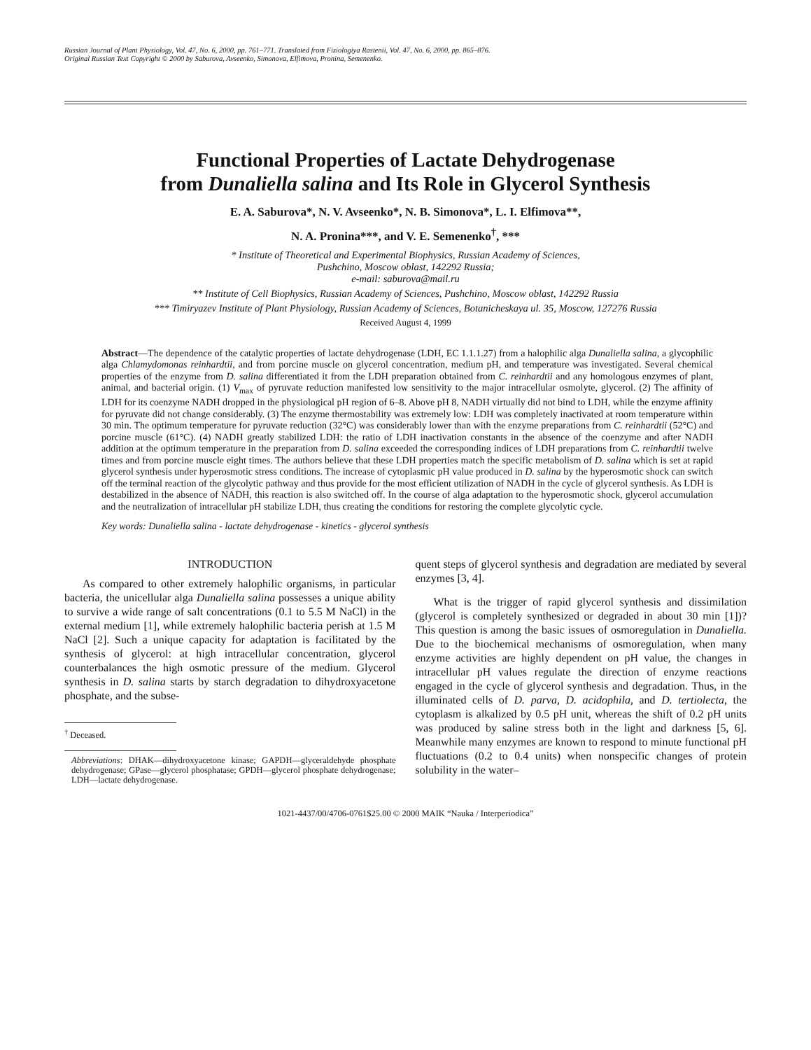Russian Journal of Plant Physiology, Vol. 47, No. 6, 2000, pp. 761–771. Translated from Fiziologiya Rastenii, Vol. 47, No. 6, 2000, pp. 865–876.
Original Russian Text Copyright © 2000 by Saburova, Avseenko, Simonova, Elfimova, Pronina, Semenenko.
Functional Properties of Lactate Dehydrogenase
from Dunaliella salina and Its Role in Glycerol Synthesis
E. A. Saburova*, N. V. Avseenko*, N. B. Simonova*, L. I. Elfimova**,
N. A. Pronina***, and V. E. Semenenko<sup>†</sup>, ***
* Institute of Theoretical and Experimental Biophysics, Russian Academy of Sciences,
Pushchino, Moscow oblast, 142292 Russia;
e-mail: saburova@mail.ru
** Institute of Cell Biophysics, Russian Academy of Sciences, Pushchino, Moscow oblast, 142292 Russia
*** Timiryazev Institute of Plant Physiology, Russian Academy of Sciences, Botanicheskaya ul. 35, Moscow, 127276 Russia
Received August 4, 1999
Abstract—The dependence of the catalytic properties of lactate dehydrogenase (LDH, EC 1.1.1.27) from a halophilic alga Dunaliella salina, a glycophilic alga Chlamydomonas reinhardtii, and from porcine muscle on glycerol concentration, medium pH, and temperature was investigated. Several chemical properties of the enzyme from D. salina differentiated it from the LDH preparation obtained from C. reinhardtii and any homologous enzymes of plant, animal, and bacterial origin. (1) V<sub>max</sub> of pyruvate reduction manifested low sensitivity to the major intracellular osmolyte, glycerol. (2) The affinity of LDH for its coenzyme NADH dropped in the physiological pH region of 6–8. Above pH 8, NADH virtually did not bind to LDH, while the enzyme affinity for pyruvate did not change considerably. (3) The enzyme thermostability was extremely low: LDH was completely inactivated at room temperature within 30 min. The optimum temperature for pyruvate reduction (32°C) was considerably lower than with the enzyme preparations from C. reinhardtii (52°C) and porcine muscle (61°C). (4) NADH greatly stabilized LDH: the ratio of LDH inactivation constants in the absence of the coenzyme and after NADH addition at the optimum temperature in the preparation from D. salina exceeded the corresponding indices of LDH preparations from C. reinhardtii twelve times and from porcine muscle eight times. The authors believe that these LDH properties match the specific metabolism of D. salina which is set at rapid glycerol synthesis under hyperosmotic stress conditions. The increase of cytoplasmic pH value produced in D. salina by the hyperosmotic shock can switch off the terminal reaction of the glycolytic pathway and thus provide for the most efficient utilization of NADH in the cycle of glycerol synthesis. As LDH is destabilized in the absence of NADH, this reaction is also switched off. In the course of alga adaptation to the hyperosmotic shock, glycerol accumulation and the neutralization of intracellular pH stabilize LDH, thus creating the conditions for restoring the complete glycolytic cycle.
Key words: Dunaliella salina - lactate dehydrogenase - kinetics - glycerol synthesis
INTRODUCTION
As compared to other extremely halophilic organisms, in particular bacteria, the unicellular alga Dunaliella salina possesses a unique ability to survive a wide range of salt concentrations (0.1 to 5.5 M NaCl) in the external medium [1], while extremely halophilic bacteria perish at 1.5 M NaCl [2]. Such a unique capacity for adaptation is facilitated by the synthesis of glycerol: at high intracellular concentration, glycerol counterbalances the high osmotic pressure of the medium. Glycerol synthesis in D. salina starts by starch degradation to dihydroxyacetone phosphate, and the subse-
<sup>†</sup> Deceased.
Abbreviations: DHAK—dihydroxyacetone kinase; GAPDH—glyceraldehyde phosphate dehydrogenase; GPase—glycerol phosphatase; GPDH—glycerol phosphate dehydrogenase; LDH—lactate dehydrogenase.
quent steps of glycerol synthesis and degradation are mediated by several enzymes [3, 4].
What is the trigger of rapid glycerol synthesis and dissimilation (glycerol is completely synthesized or degraded in about 30 min [1])? This question is among the basic issues of osmoregulation in Dunaliella. Due to the biochemical mechanisms of osmoregulation, when many enzyme activities are highly dependent on pH value, the changes in intracellular pH values regulate the direction of enzyme reactions engaged in the cycle of glycerol synthesis and degradation. Thus, in the illuminated cells of D. parva, D. acidophila, and D. tertiolecta, the cytoplasm is alkalized by 0.5 pH unit, whereas the shift of 0.2 pH units was produced by saline stress both in the light and darkness [5, 6]. Meanwhile many enzymes are known to respond to minute functional pH fluctuations (0.2 to 0.4 units) when nonspecific changes of protein solubility in the water–
1021-4437/00/4706-0761$25.00 © 2000 MAIK “Nauka / Interperiodica”